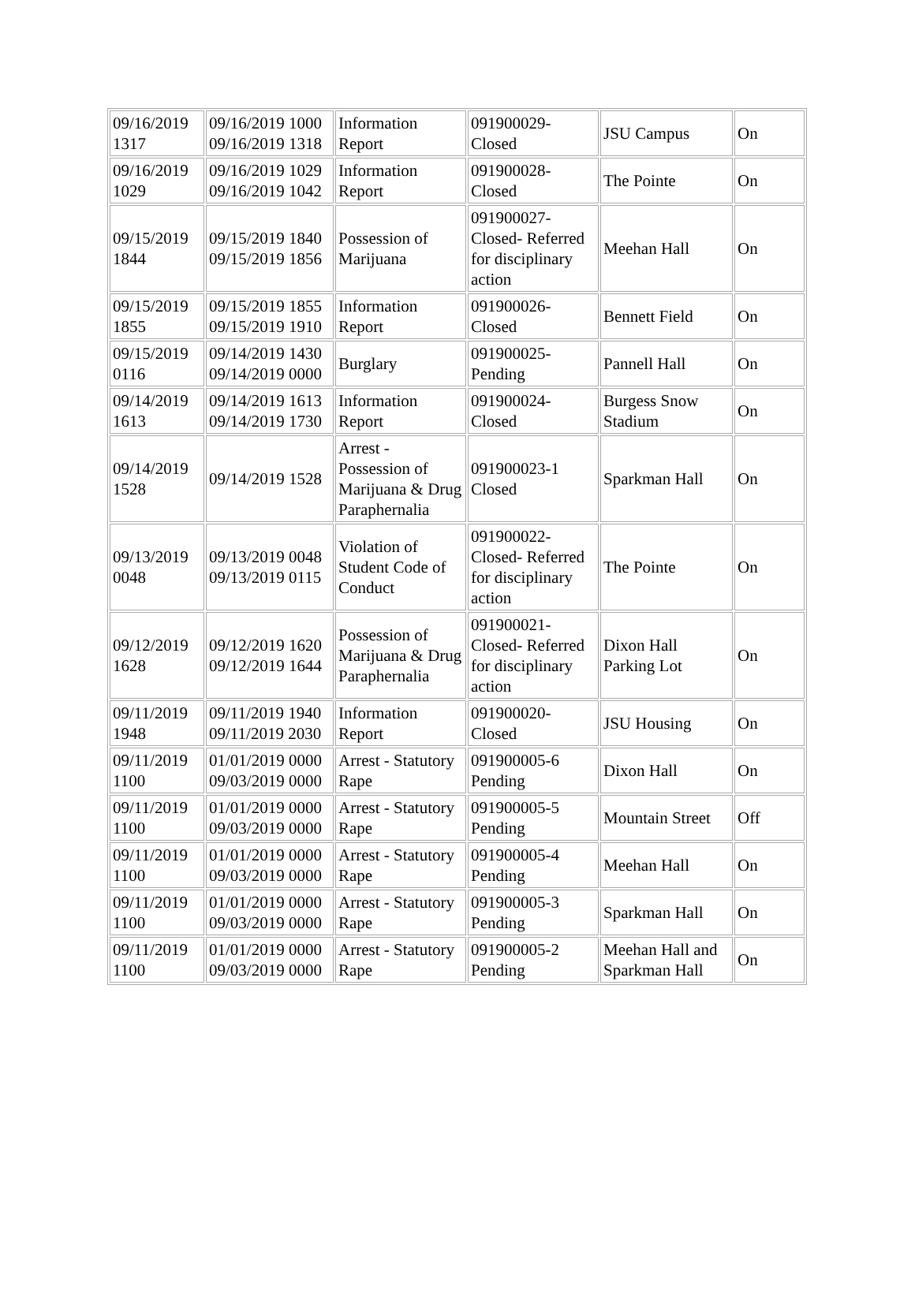| 09/16/2019 1317 | 09/16/2019 1000 09/16/2019 1318 | Information Report | 091900029-Closed | JSU Campus | On |
| 09/16/2019 1029 | 09/16/2019 1029 09/16/2019 1042 | Information Report | 091900028-Closed | The Pointe | On |
| 09/15/2019 1844 | 09/15/2019 1840 09/15/2019 1856 | Possession of Marijuana | 091900027-Closed- Referred for disciplinary action | Meehan Hall | On |
| 09/15/2019 1855 | 09/15/2019 1855 09/15/2019 1910 | Information Report | 091900026-Closed | Bennett Field | On |
| 09/15/2019 0116 | 09/14/2019 1430 09/14/2019 0000 | Burglary | 091900025-Pending | Pannell Hall | On |
| 09/14/2019 1613 | 09/14/2019 1613 09/14/2019 1730 | Information Report | 091900024-Closed | Burgess Snow Stadium | On |
| 09/14/2019 1528 | 09/14/2019 1528 | Arrest - Possession of Marijuana & Drug Paraphernalia | 091900023-1 Closed | Sparkman Hall | On |
| 09/13/2019 0048 | 09/13/2019 0048 09/13/2019 0115 | Violation of Student Code of Conduct | 091900022-Closed- Referred for disciplinary action | The Pointe | On |
| 09/12/2019 1628 | 09/12/2019 1620 09/12/2019 1644 | Possession of Marijuana & Drug Paraphernalia | 091900021-Closed- Referred for disciplinary action | Dixon Hall Parking Lot | On |
| 09/11/2019 1948 | 09/11/2019 1940 09/11/2019 2030 | Information Report | 091900020-Closed | JSU Housing | On |
| 09/11/2019 1100 | 01/01/2019 0000 09/03/2019 0000 | Arrest - Statutory Rape | 091900005-6 Pending | Dixon Hall | On |
| 09/11/2019 1100 | 01/01/2019 0000 09/03/2019 0000 | Arrest - Statutory Rape | 091900005-5 Pending | Mountain Street | Off |
| 09/11/2019 1100 | 01/01/2019 0000 09/03/2019 0000 | Arrest - Statutory Rape | 091900005-4 Pending | Meehan Hall | On |
| 09/11/2019 1100 | 01/01/2019 0000 09/03/2019 0000 | Arrest - Statutory Rape | 091900005-3 Pending | Sparkman Hall | On |
| 09/11/2019 1100 | 01/01/2019 0000 09/03/2019 0000 | Arrest - Statutory Rape | 091900005-2 Pending | Meehan Hall and Sparkman Hall | On |